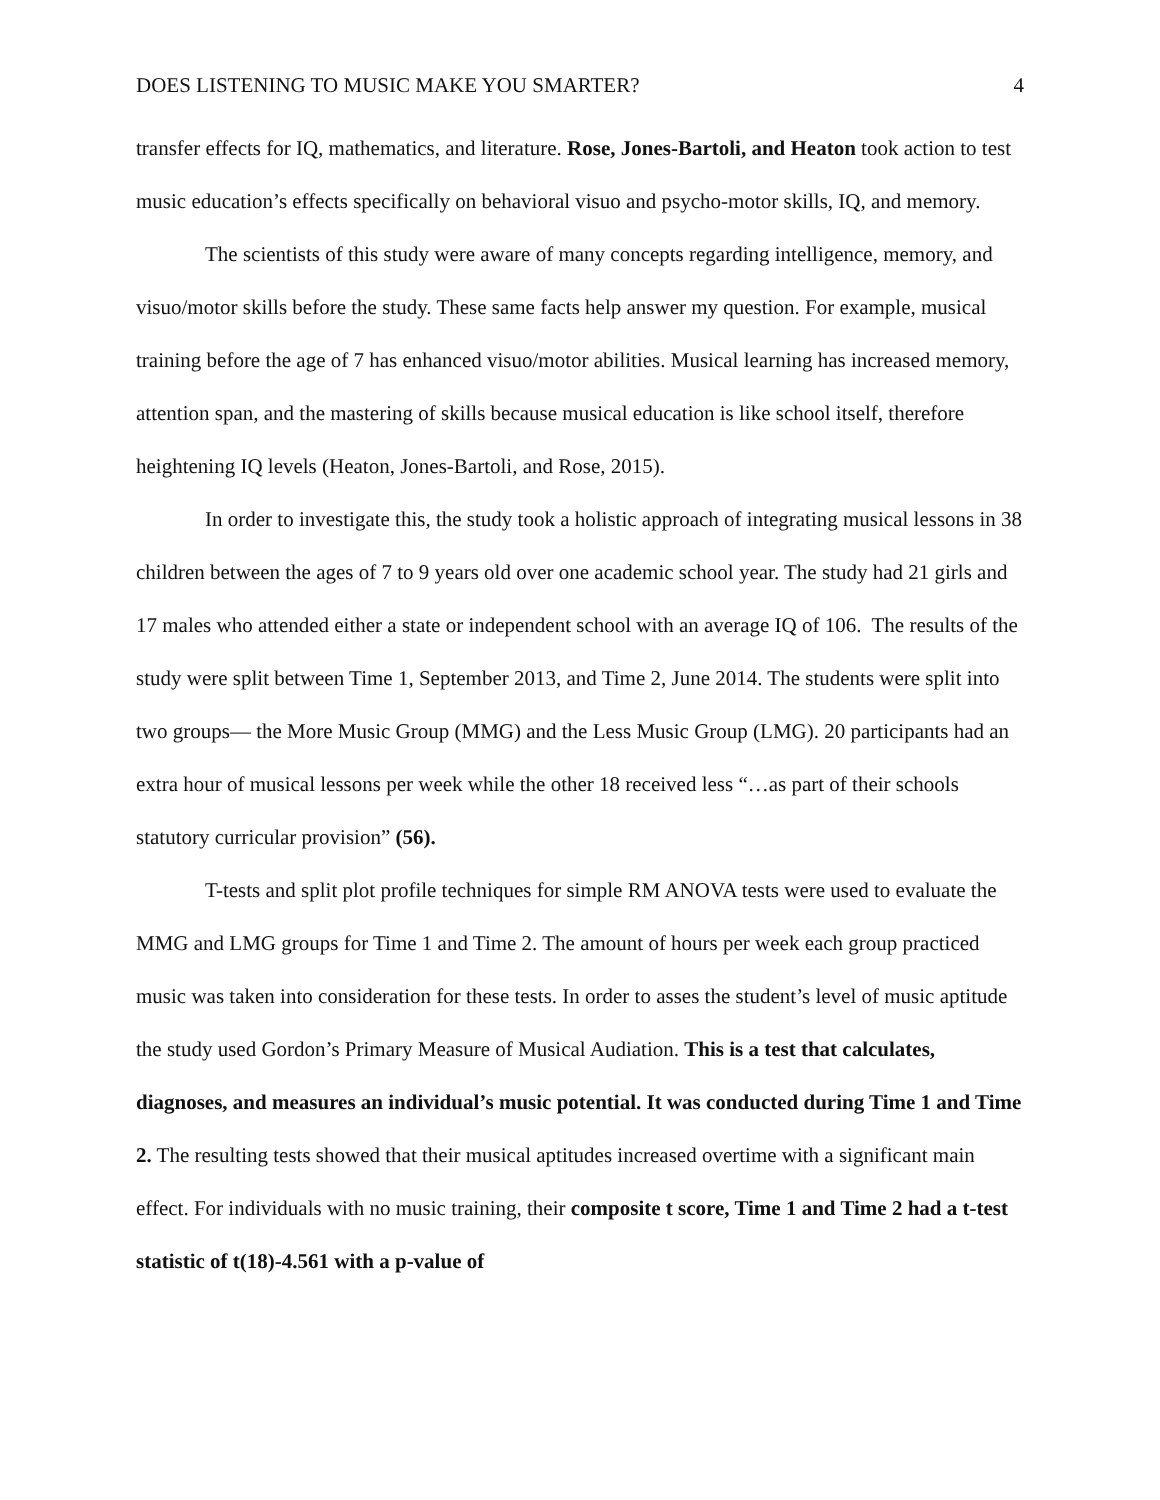DOES LISTENING TO MUSIC MAKE YOU SMARTER? 4
transfer effects for IQ, mathematics, and literature. Rose, Jones-Bartoli, and Heaton took action to test music education’s effects specifically on behavioral visuo and psycho-motor skills, IQ, and memory.
The scientists of this study were aware of many concepts regarding intelligence, memory, and visuo/motor skills before the study. These same facts help answer my question. For example, musical training before the age of 7 has enhanced visuo/motor abilities. Musical learning has increased memory, attention span, and the mastering of skills because musical education is like school itself, therefore heightening IQ levels (Heaton, Jones-Bartoli, and Rose, 2015).
In order to investigate this, the study took a holistic approach of integrating musical lessons in 38 children between the ages of 7 to 9 years old over one academic school year. The study had 21 girls and 17 males who attended either a state or independent school with an average IQ of 106. The results of the study were split between Time 1, September 2013, and Time 2, June 2014. The students were split into two groups— the More Music Group (MMG) and the Less Music Group (LMG). 20 participants had an extra hour of musical lessons per week while the other 18 received less “…as part of their schools statutory curricular provision” (56).
T-tests and split plot profile techniques for simple RM ANOVA tests were used to evaluate the MMG and LMG groups for Time 1 and Time 2. The amount of hours per week each group practiced music was taken into consideration for these tests. In order to asses the student’s level of music aptitude the study used Gordon’s Primary Measure of Musical Audiation. This is a test that calculates, diagnoses, and measures an individual’s music potential. It was conducted during Time 1 and Time 2. The resulting tests showed that their musical aptitudes increased overtime with a significant main effect. For individuals with no music training, their composite t score, Time 1 and Time 2 had a t-test statistic of t(18)-4.561 with a p-value of